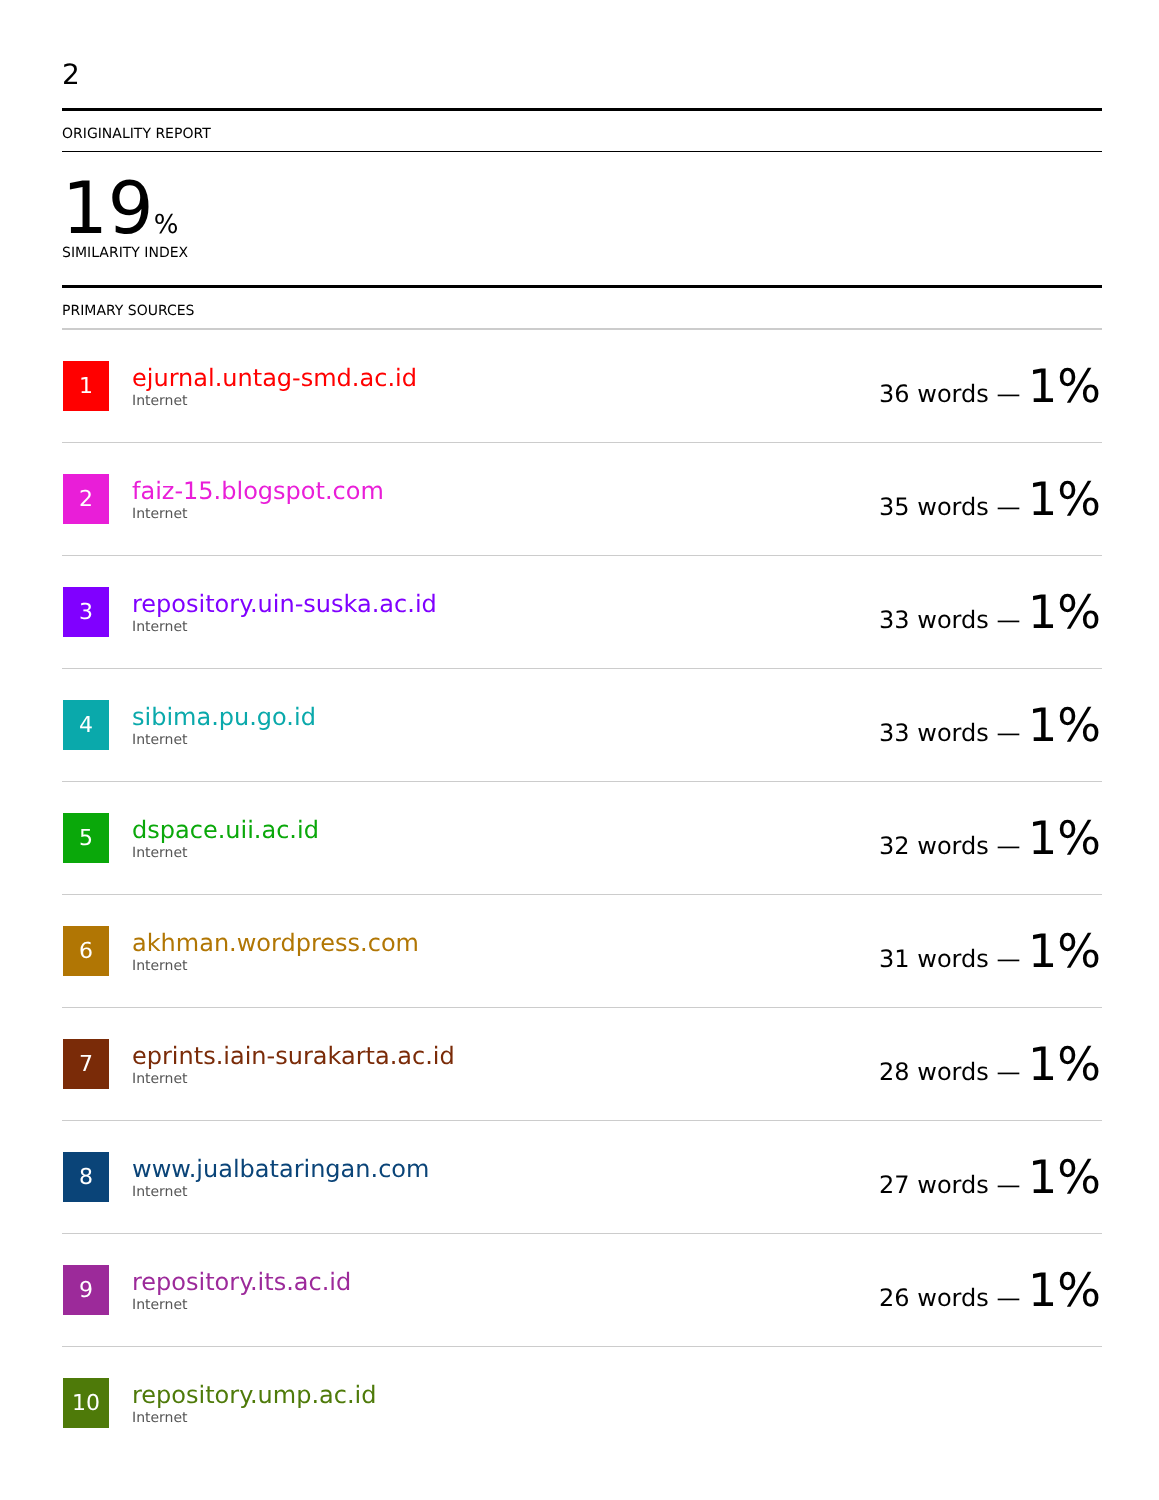2
ORIGINALITY REPORT
19%
SIMILARITY INDEX
PRIMARY SOURCES
| 1 | ejurnal.untag-smd.ac.id Internet | 36 words — 1% |
| 2 | faiz-15.blogspot.com Internet | 35 words — 1% |
| 3 | repository.uin-suska.ac.id Internet | 33 words — 1% |
| 4 | sibima.pu.go.id Internet | 33 words — 1% |
| 5 | dspace.uii.ac.id Internet | 32 words — 1% |
| 6 | akhman.wordpress.com Internet | 31 words — 1% |
| 7 | eprints.iain-surakarta.ac.id Internet | 28 words — 1% |
| 8 | www.jualbataringan.com Internet | 27 words — 1% |
| 9 | repository.its.ac.id Internet | 26 words — 1% |
| 10 | repository.ump.ac.id Internet | |